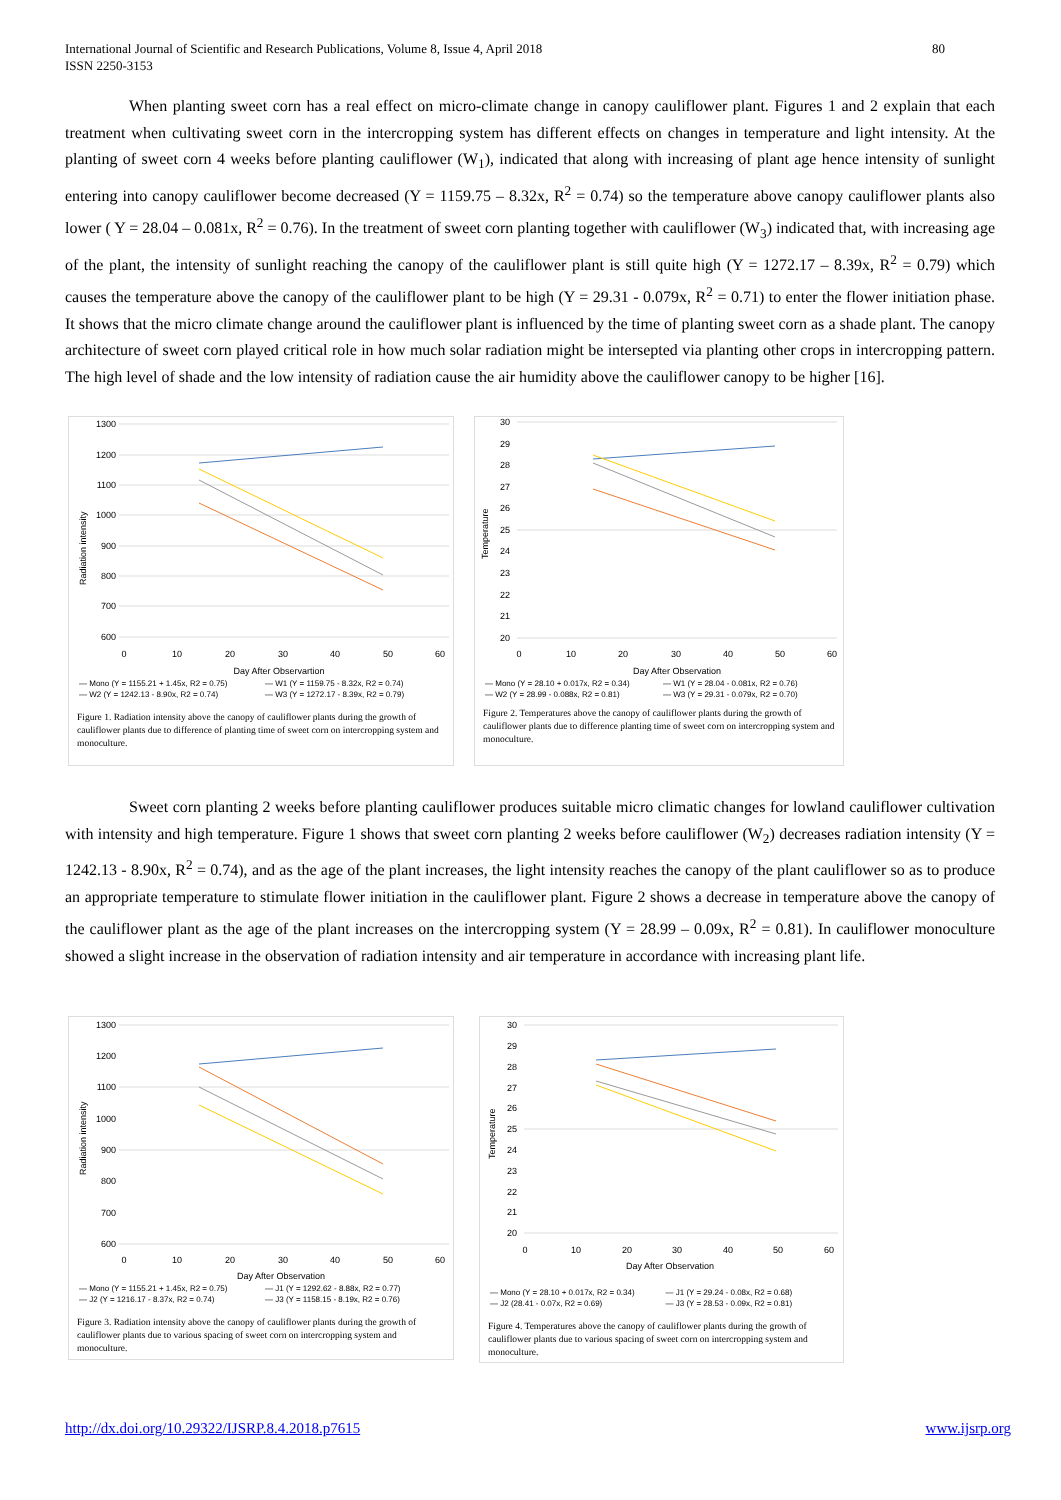International Journal of Scientific and Research Publications, Volume 8, Issue 4, April 2018
ISSN 2250-3153 80
When planting sweet corn has a real effect on micro-climate change in canopy cauliflower plant. Figures 1 and 2 explain that each treatment when cultivating sweet corn in the intercropping system has different effects on changes in temperature and light intensity. At the planting of sweet corn 4 weeks before planting cauliflower (W<sub>1</sub>), indicated that along with increasing of plant age hence intensity of sunlight entering into canopy cauliflower become decreased (Y = 1159.75 – 8.32x, R<sup>2</sup> = 0.74) so the temperature above canopy cauliflower plants also lower ( Y = 28.04 – 0.081x, R<sup>2</sup> = 0.76). In the treatment of sweet corn planting together with cauliflower (W<sub>3</sub>) indicated that, with increasing age of the plant, the intensity of sunlight reaching the canopy of the cauliflower plant is still quite high (Y = 1272.17 – 8.39x, R<sup>2</sup> = 0.79) which causes the temperature above the canopy of the cauliflower plant to be high (Y = 29.31 - 0.079x, R<sup>2</sup> = 0.71) to enter the flower initiation phase. It shows that the micro climate change around the cauliflower plant is influenced by the time of planting sweet corn as a shade plant. The canopy architecture of sweet corn played critical role in how much solar radiation might be intersepted via planting other crops in intercropping pattern. The high level of shade and the low intensity of radiation cause the air humidity above the cauliflower canopy to be higher [16].
1300
1200
1100
1000
900
800
700
600
0
10
20
30
40
50
60
Day After Observartion
Radiation intensity
— Mono (Y = 1155.21 + 1.45x, R2 = 0.75) — W1 (Y = 1159.75 - 8.32x, R2 = 0.74) — W2 (Y = 1242.13 - 8.90x, R2 = 0.74) — W3 (Y = 1272.17 - 8.39x, R2 = 0.79)
Figure 1. Radiation intensity above the canopy of cauliflower plants during the growth of cauliflower plants due to difference of planting time of sweet corn on intercropping system and monoculture.
30
29
28
27
26
25
24
23
22
21
20
0
10
20
30
40
50
60
Day After Observation
Temperature
— Mono (Y = 28.10 + 0.017x, R2 = 0.34) — W1 (Y = 28.04 - 0.081x, R2 = 0.76) — W2 (Y = 28.99 - 0.088x, R2 = 0.81) — W3 (Y = 29.31 - 0.079x, R2 = 0.70)
Figure 2. Temperatures above the canopy of cauliflower plants during the growth of cauliflower plants due to difference planting time of sweet corn on intercropping system and monoculture.
Sweet corn planting 2 weeks before planting cauliflower produces suitable micro climatic changes for lowland cauliflower cultivation with intensity and high temperature. Figure 1 shows that sweet corn planting 2 weeks before cauliflower (W<sub>2</sub>) decreases radiation intensity (Y = 1242.13 - 8.90x, R<sup>2</sup> = 0.74), and as the age of the plant increases, the light intensity reaches the canopy of the plant cauliflower so as to produce an appropriate temperature to stimulate flower initiation in the cauliflower plant. Figure 2 shows a decrease in temperature above the canopy of the cauliflower plant as the age of the plant increases on the intercropping system (Y = 28.99 – 0.09x, R<sup>2</sup> = 0.81). In cauliflower monoculture showed a slight increase in the observation of radiation intensity and air temperature in accordance with increasing plant life.
1300
1200
1100
1000
900
800
700
600
0
10
20
30
40
50
60
Day After Observation
Radiation intensity
— Mono (Y = 1155.21 + 1.45x, R2 = 0.75) — J1 (Y = 1292.62 - 8.88x, R2 = 0.77) — J2 (Y = 1216.17 - 8.37x, R2 = 0.74) — J3 (Y = 1158.15 - 8.19x, R2 = 0.76)
Figure 3. Radiation intensity above the canopy of cauliflower plants during the growth of cauliflower plants due to various spacing of sweet corn on intercropping system and monoculture.
30
29
28
27
26
25
24
23
22
21
20
0
10
20
30
40
50
60
Day After Observation
Temperature
— Mono (Y = 28.10 + 0.017x, R2 = 0.34) — J1 (Y = 29.24 - 0.08x, R2 = 0.68) — J2 (28.41 - 0.07x, R2 = 0.69) — J3 (Y = 28.53 - 0.09x, R2 = 0.81)
Figure 4. Temperatures above the canopy of cauliflower plants during the growth of cauliflower plants due to various spacing of sweet corn on intercropping system and monoculture.
http://dx.doi.org/10.29322/IJSRP.8.4.2018.p7615
www.ijsrp.org